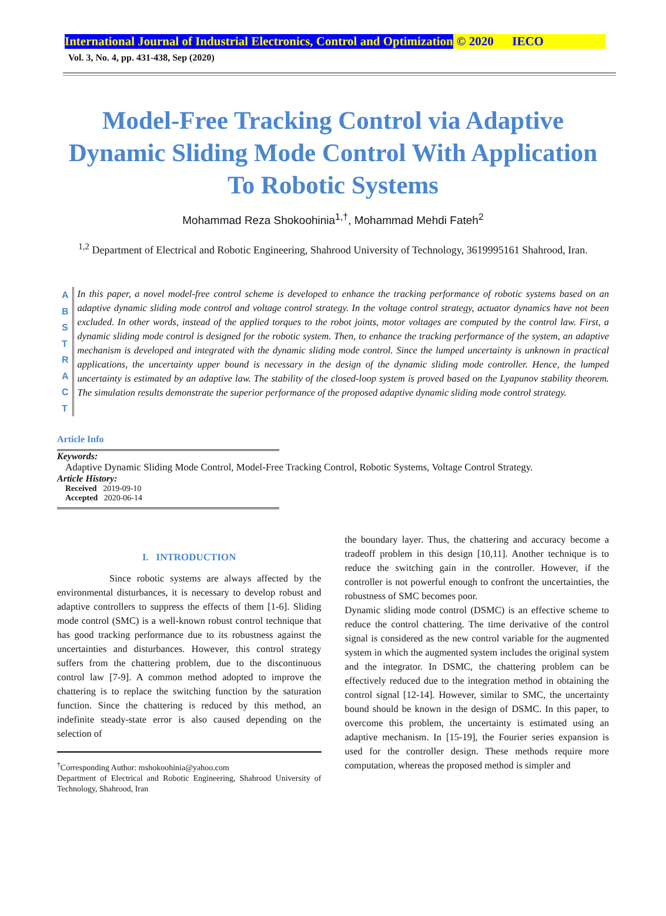International Journal of Industrial Electronics, Control and Optimization © 2020 IECO
Vol. 3, No. 4, pp. 431-438, Sep (2020)
Model-Free Tracking Control via Adaptive Dynamic Sliding Mode Control With Application To Robotic Systems
Mohammad Reza Shokoohinia<sup>1,†</sup>, Mohammad Mehdi Fateh<sup>2</sup>
<sup>1,2</sup> Department of Electrical and Robotic Engineering, Shahrood University of Technology, 3619995161 Shahrood, Iran.
A
B
S
T
R
A
C
T
In this paper, a novel model-free control scheme is developed to enhance the tracking performance of robotic systems based on an adaptive dynamic sliding mode control and voltage control strategy. In the voltage control strategy, actuator dynamics have not been excluded. In other words, instead of the applied torques to the robot joints, motor voltages are computed by the control law. First, a dynamic sliding mode control is designed for the robotic system. Then, to enhance the tracking performance of the system, an adaptive mechanism is developed and integrated with the dynamic sliding mode control. Since the lumped uncertainty is unknown in practical applications, the uncertainty upper bound is necessary in the design of the dynamic sliding mode controller. Hence, the lumped uncertainty is estimated by an adaptive law. The stability of the closed-loop system is proved based on the Lyapunov stability theorem. The simulation results demonstrate the superior performance of the proposed adaptive dynamic sliding mode control strategy.
Article Info
Keywords:
Adaptive Dynamic Sliding Mode Control, Model-Free Tracking Control, Robotic Systems, Voltage Control Strategy.
Article History:
Received 2019-09-10
Accepted 2020-06-14
I. INTRODUCTION
Since robotic systems are always affected by the environmental disturbances, it is necessary to develop robust and adaptive controllers to suppress the effects of them [1-6]. Sliding mode control (SMC) is a well-known robust control technique that has good tracking performance due to its robustness against the uncertainties and disturbances. However, this control strategy suffers from the chattering problem, due to the discontinuous control law [7-9]. A common method adopted to improve the chattering is to replace the switching function by the saturation function. Since the chattering is reduced by this method, an indefinite steady-state error is also caused depending on the selection of
<sup>†</sup> Corresponding Author: mshokoohinia@yahoo.com
Department of Electrical and Robotic Engineering, Shahrood University of Technology, Shahrood, Iran
the boundary layer. Thus, the chattering and accuracy become a tradeoff problem in this design [10,11]. Another technique is to reduce the switching gain in the controller. However, if the controller is not powerful enough to confront the uncertainties, the robustness of SMC becomes poor.
Dynamic sliding mode control (DSMC) is an effective scheme to reduce the control chattering. The time derivative of the control signal is considered as the new control variable for the augmented system in which the augmented system includes the original system and the integrator. In DSMC, the chattering problem can be effectively reduced due to the integration method in obtaining the control signal [12-14]. However, similar to SMC, the uncertainty bound should be known in the design of DSMC. In this paper, to overcome this problem, the uncertainty is estimated using an adaptive mechanism. In [15-19], the Fourier series expansion is used for the controller design. These methods require more computation, whereas the proposed method is simpler and